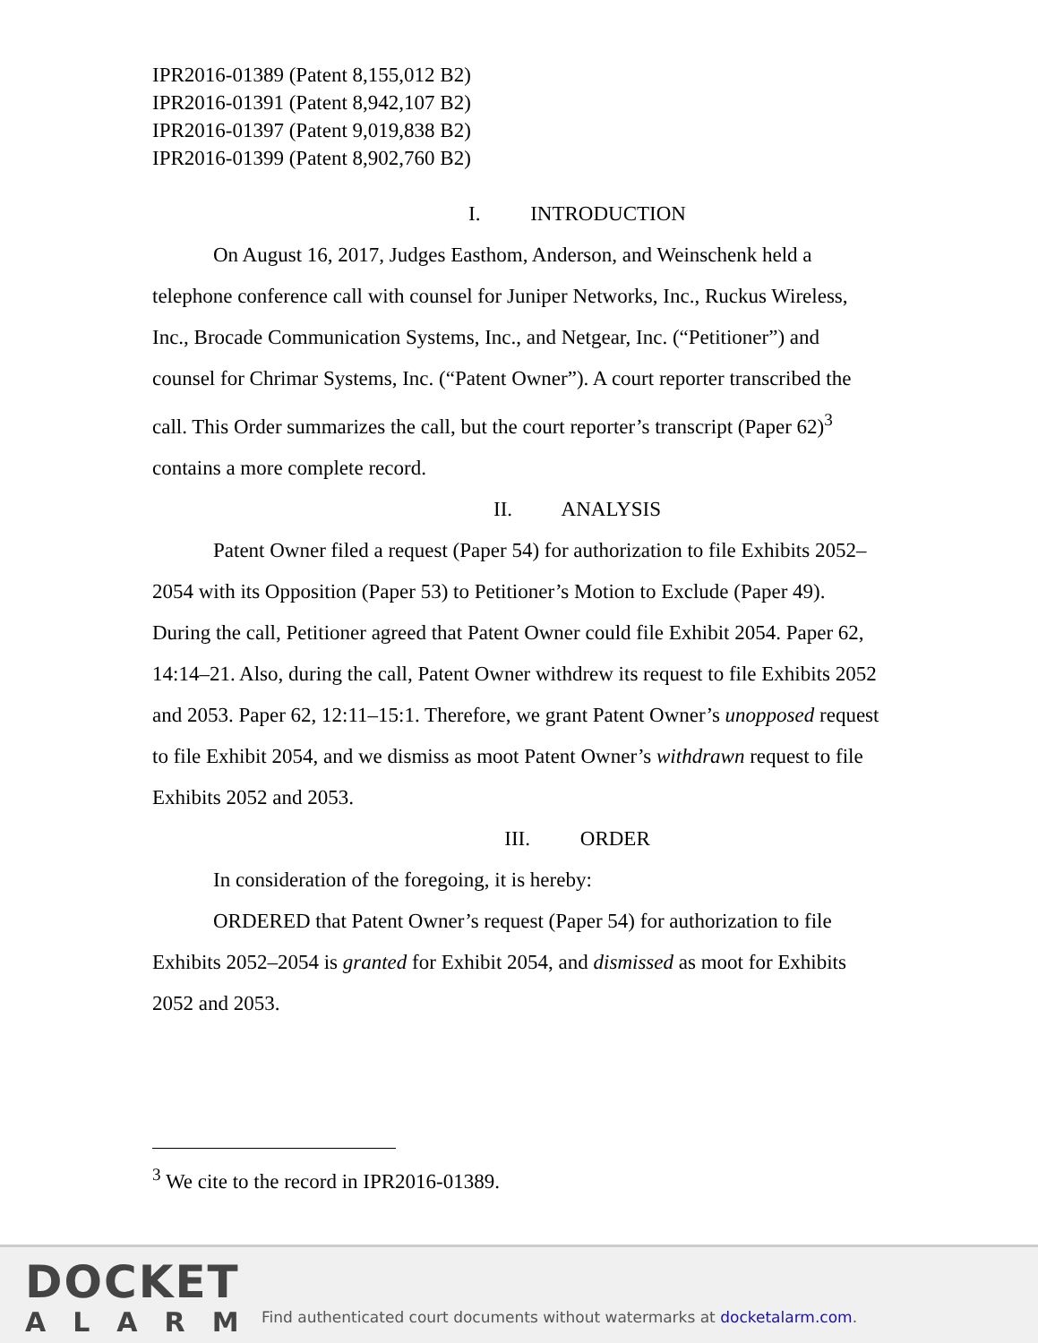IPR2016-01389 (Patent 8,155,012 B2)
IPR2016-01391 (Patent 8,942,107 B2)
IPR2016-01397 (Patent 9,019,838 B2)
IPR2016-01399 (Patent 8,902,760 B2)
I. INTRODUCTION
On August 16, 2017, Judges Easthom, Anderson, and Weinschenk held a telephone conference call with counsel for Juniper Networks, Inc., Ruckus Wireless, Inc., Brocade Communication Systems, Inc., and Netgear, Inc. (“Petitioner”) and counsel for Chrimar Systems, Inc. (“Patent Owner”). A court reporter transcribed the call. This Order summarizes the call, but the court reporter’s transcript (Paper 62)<sup>3</sup> contains a more complete record.
II. ANALYSIS
Patent Owner filed a request (Paper 54) for authorization to file Exhibits 2052–2054 with its Opposition (Paper 53) to Petitioner’s Motion to Exclude (Paper 49). During the call, Petitioner agreed that Patent Owner could file Exhibit 2054. Paper 62, 14:14–21. Also, during the call, Patent Owner withdrew its request to file Exhibits 2052 and 2053. Paper 62, 12:11–15:1. Therefore, we grant Patent Owner’s unopposed request to file Exhibit 2054, and we dismiss as moot Patent Owner’s withdrawn request to file Exhibits 2052 and 2053.
III. ORDER
In consideration of the foregoing, it is hereby:
ORDERED that Patent Owner’s request (Paper 54) for authorization to file Exhibits 2052–2054 is granted for Exhibit 2054, and dismissed as moot for Exhibits 2052 and 2053.
<sup>3</sup> We cite to the record in IPR2016-01389.
DOCKET
ALARM
Find authenticated court documents without watermarks at docketalarm.com.